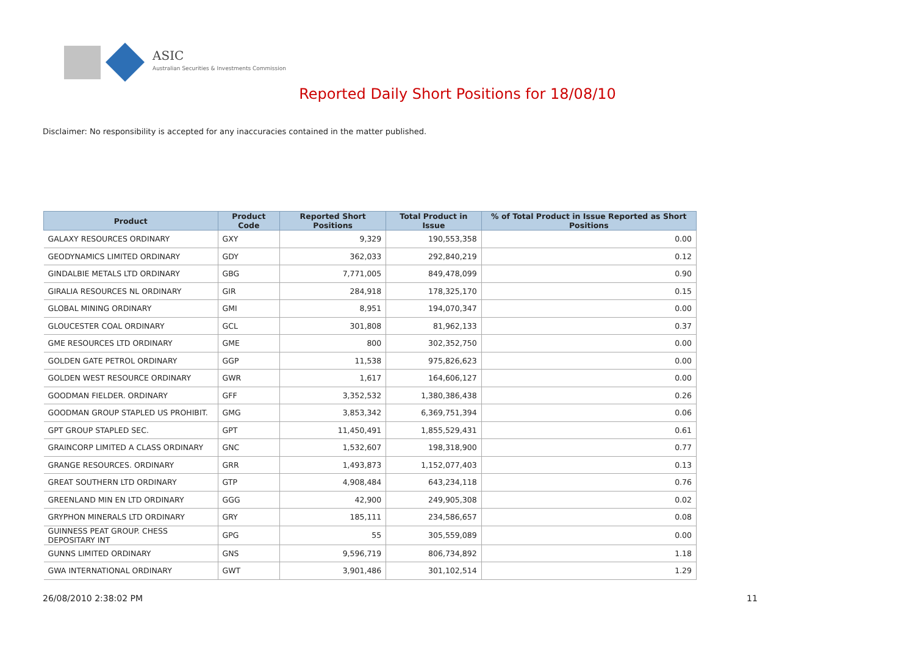ASIC
Australian Securities & Investments Commission
Reported Daily Short Positions for 18/08/10
Disclaimer: No responsibility is accepted for any inaccuracies contained in the matter published.
| Product | Product Code | Reported Short Positions | Total Product in Issue | % of Total Product in Issue Reported as Short Positions |
| --- | --- | --- | --- | --- |
| GALAXY RESOURCES ORDINARY | GXY | 9,329 | 190,553,358 | 0.00 |
| GEODYNAMICS LIMITED ORDINARY | GDY | 362,033 | 292,840,219 | 0.12 |
| GINDALBIE METALS LTD ORDINARY | GBG | 7,771,005 | 849,478,099 | 0.90 |
| GIRALIA RESOURCES NL ORDINARY | GIR | 284,918 | 178,325,170 | 0.15 |
| GLOBAL MINING ORDINARY | GMI | 8,951 | 194,070,347 | 0.00 |
| GLOUCESTER COAL ORDINARY | GCL | 301,808 | 81,962,133 | 0.37 |
| GME RESOURCES LTD ORDINARY | GME | 800 | 302,352,750 | 0.00 |
| GOLDEN GATE PETROL ORDINARY | GGP | 11,538 | 975,826,623 | 0.00 |
| GOLDEN WEST RESOURCE ORDINARY | GWR | 1,617 | 164,606,127 | 0.00 |
| GOODMAN FIELDER. ORDINARY | GFF | 3,352,532 | 1,380,386,438 | 0.26 |
| GOODMAN GROUP STAPLED US PROHIBIT. | GMG | 3,853,342 | 6,369,751,394 | 0.06 |
| GPT GROUP STAPLED SEC. | GPT | 11,450,491 | 1,855,529,431 | 0.61 |
| GRAINCORP LIMITED A CLASS ORDINARY | GNC | 1,532,607 | 198,318,900 | 0.77 |
| GRANGE RESOURCES. ORDINARY | GRR | 1,493,873 | 1,152,077,403 | 0.13 |
| GREAT SOUTHERN LTD ORDINARY | GTP | 4,908,484 | 643,234,118 | 0.76 |
| GREENLAND MIN EN LTD ORDINARY | GGG | 42,900 | 249,905,308 | 0.02 |
| GRYPHON MINERALS LTD ORDINARY | GRY | 185,111 | 234,586,657 | 0.08 |
| GUINNESS PEAT GROUP. CHESS DEPOSITARY INT | GPG | 55 | 305,559,089 | 0.00 |
| GUNNS LIMITED ORDINARY | GNS | 9,596,719 | 806,734,892 | 1.18 |
| GWA INTERNATIONAL ORDINARY | GWT | 3,901,486 | 301,102,514 | 1.29 |
26/08/2010 2:38:02 PM 11